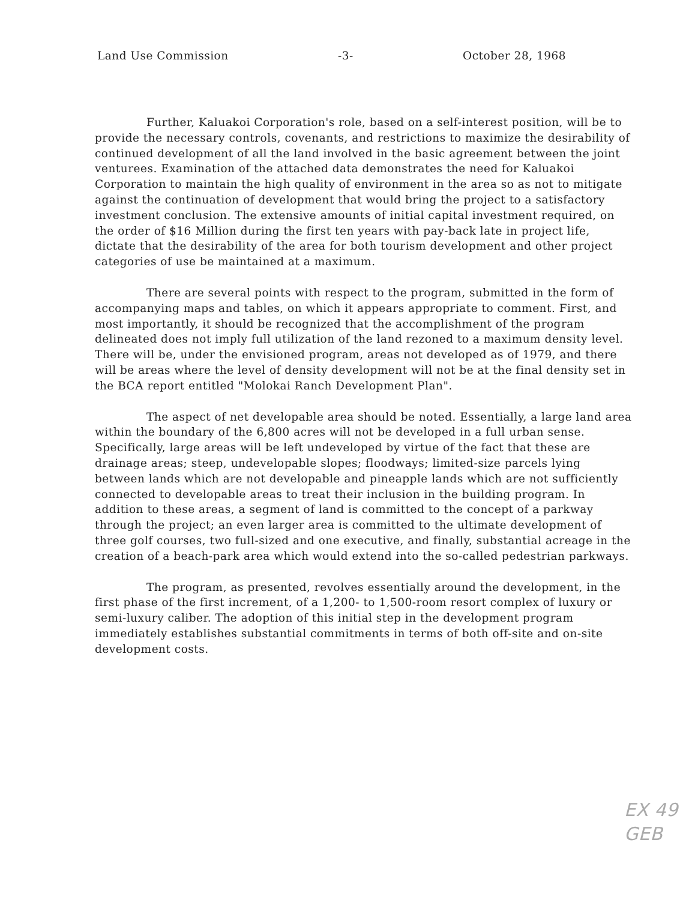Land Use Commission -3- October 28, 1968
Further, Kaluakoi Corporation's role, based on a self-interest position, will be to provide the necessary controls, covenants, and restrictions to maximize the desirability of continued development of all the land involved in the basic agreement between the joint venturees. Examination of the attached data demonstrates the need for Kaluakoi Corporation to maintain the high quality of environment in the area so as not to mitigate against the continuation of development that would bring the project to a satisfactory investment conclusion. The extensive amounts of initial capital investment required, on the order of $16 Million during the first ten years with pay-back late in project life, dictate that the desirability of the area for both tourism development and other project categories of use be maintained at a maximum.
There are several points with respect to the program, submitted in the form of accompanying maps and tables, on which it appears appropriate to comment. First, and most importantly, it should be recognized that the accomplishment of the program delineated does not imply full utilization of the land rezoned to a maximum density level. There will be, under the envisioned program, areas not developed as of 1979, and there will be areas where the level of density development will not be at the final density set in the BCA report entitled "Molokai Ranch Development Plan".
The aspect of net developable area should be noted. Essentially, a large land area within the boundary of the 6,800 acres will not be developed in a full urban sense. Specifically, large areas will be left undeveloped by virtue of the fact that these are drainage areas; steep, undevelopable slopes; floodways; limited-size parcels lying between lands which are not developable and pineapple lands which are not sufficiently connected to developable areas to treat their inclusion in the building program. In addition to these areas, a segment of land is committed to the concept of a parkway through the project; an even larger area is committed to the ultimate development of three golf courses, two full-sized and one executive, and finally, substantial acreage in the creation of a beach-park area which would extend into the so-called pedestrian parkways.
The program, as presented, revolves essentially around the development, in the first phase of the first increment, of a 1,200- to 1,500-room resort complex of luxury or semi-luxury caliber. The adoption of this initial step in the development program immediately establishes substantial commitments in terms of both off-site and on-site development costs.
EX 49
GEB